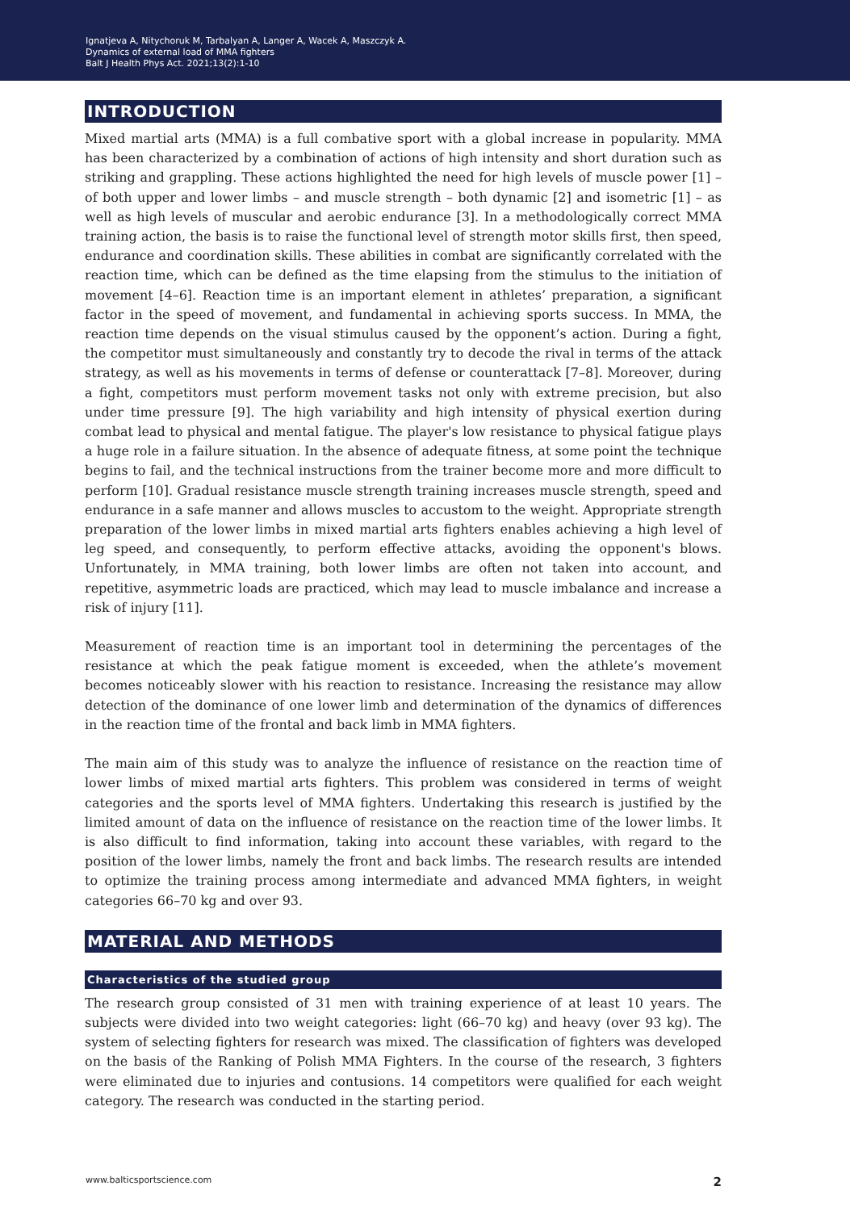Ignatjeva A, Nitychoruk M, Tarbalyan A, Langer A, Wacek A, Maszczyk A.
Dynamics of external load of MMA fighters
Balt J Health Phys Act. 2021;13(2):1-10
INTRODUCTION
Mixed martial arts (MMA) is a full combative sport with a global increase in popularity. MMA has been characterized by a combination of actions of high intensity and short duration such as striking and grappling. These actions highlighted the need for high levels of muscle power [1] – of both upper and lower limbs – and muscle strength – both dynamic [2] and isometric [1] – as well as high levels of muscular and aerobic endurance [3]. In a methodologically correct MMA training action, the basis is to raise the functional level of strength motor skills first, then speed, endurance and coordination skills. These abilities in combat are significantly correlated with the reaction time, which can be defined as the time elapsing from the stimulus to the initiation of movement [4–6]. Reaction time is an important element in athletes’ preparation, a significant factor in the speed of movement, and fundamental in achieving sports success. In MMA, the reaction time depends on the visual stimulus caused by the opponent’s action. During a fight, the competitor must simultaneously and constantly try to decode the rival in terms of the attack strategy, as well as his movements in terms of defense or counterattack [7–8]. Moreover, during a fight, competitors must perform movement tasks not only with extreme precision, but also under time pressure [9]. The high variability and high intensity of physical exertion during combat lead to physical and mental fatigue. The player's low resistance to physical fatigue plays a huge role in a failure situation. In the absence of adequate fitness, at some point the technique begins to fail, and the technical instructions from the trainer become more and more difficult to perform [10]. Gradual resistance muscle strength training increases muscle strength, speed and endurance in a safe manner and allows muscles to accustom to the weight. Appropriate strength preparation of the lower limbs in mixed martial arts fighters enables achieving a high level of leg speed, and consequently, to perform effective attacks, avoiding the opponent's blows. Unfortunately, in MMA training, both lower limbs are often not taken into account, and repetitive, asymmetric loads are practiced, which may lead to muscle imbalance and increase a risk of injury [11].
Measurement of reaction time is an important tool in determining the percentages of the resistance at which the peak fatigue moment is exceeded, when the athlete’s movement becomes noticeably slower with his reaction to resistance. Increasing the resistance may allow detection of the dominance of one lower limb and determination of the dynamics of differences in the reaction time of the frontal and back limb in MMA fighters.
The main aim of this study was to analyze the influence of resistance on the reaction time of lower limbs of mixed martial arts fighters. This problem was considered in terms of weight categories and the sports level of MMA fighters. Undertaking this research is justified by the limited amount of data on the influence of resistance on the reaction time of the lower limbs. It is also difficult to find information, taking into account these variables, with regard to the position of the lower limbs, namely the front and back limbs. The research results are intended to optimize the training process among intermediate and advanced MMA fighters, in weight categories 66–70 kg and over 93.
MATERIAL AND METHODS
Characteristics of the studied group
The research group consisted of 31 men with training experience of at least 10 years. The subjects were divided into two weight categories: light (66–70 kg) and heavy (over 93 kg). The system of selecting fighters for research was mixed. The classification of fighters was developed on the basis of the Ranking of Polish MMA Fighters. In the course of the research, 3 fighters were eliminated due to injuries and contusions. 14 competitors were qualified for each weight category. The research was conducted in the starting period.
www.balticsportscience.com 2